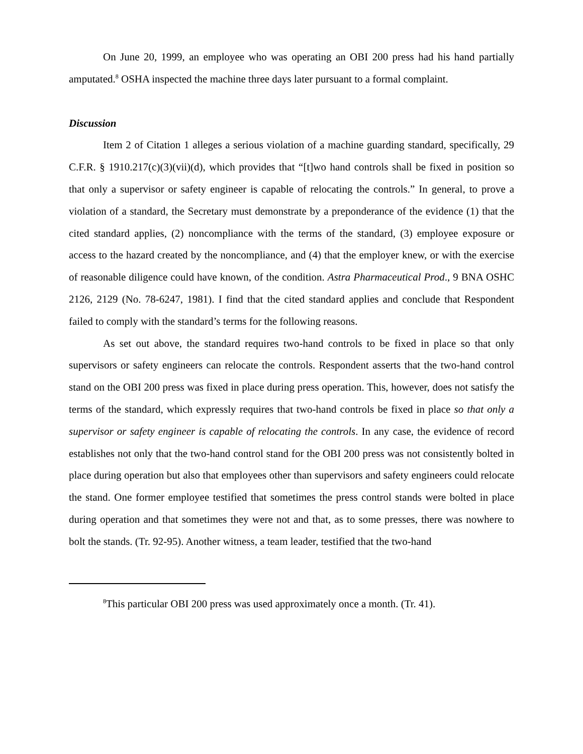On June 20, 1999, an employee who was operating an OBI 200 press had his hand partially amputated.<sup>8</sup> OSHA inspected the machine three days later pursuant to a formal complaint.
Discussion
Item 2 of Citation 1 alleges a serious violation of a machine guarding standard, specifically, 29 C.F.R. § 1910.217(c)(3)(vii)(d), which provides that “[t]wo hand controls shall be fixed in position so that only a supervisor or safety engineer is capable of relocating the controls.” In general, to prove a violation of a standard, the Secretary must demonstrate by a preponderance of the evidence (1) that the cited standard applies, (2) noncompliance with the terms of the standard, (3) employee exposure or access to the hazard created by the noncompliance, and (4) that the employer knew, or with the exercise of reasonable diligence could have known, of the condition. Astra Pharmaceutical Prod., 9 BNA OSHC 2126, 2129 (No. 78-6247, 1981). I find that the cited standard applies and conclude that Respondent failed to comply with the standard’s terms for the following reasons.
As set out above, the standard requires two-hand controls to be fixed in place so that only supervisors or safety engineers can relocate the controls. Respondent asserts that the two-hand control stand on the OBI 200 press was fixed in place during press operation. This, however, does not satisfy the terms of the standard, which expressly requires that two-hand controls be fixed in place so that only a supervisor or safety engineer is capable of relocating the controls. In any case, the evidence of record establishes not only that the two-hand control stand for the OBI 200 press was not consistently bolted in place during operation but also that employees other than supervisors and safety engineers could relocate the stand. One former employee testified that sometimes the press control stands were bolted in place during operation and that sometimes they were not and that, as to some presses, there was nowhere to bolt the stands. (Tr. 92-95). Another witness, a team leader, testified that the two-hand
<sup>8</sup> This particular OBI 200 press was used approximately once a month. (Tr. 41).